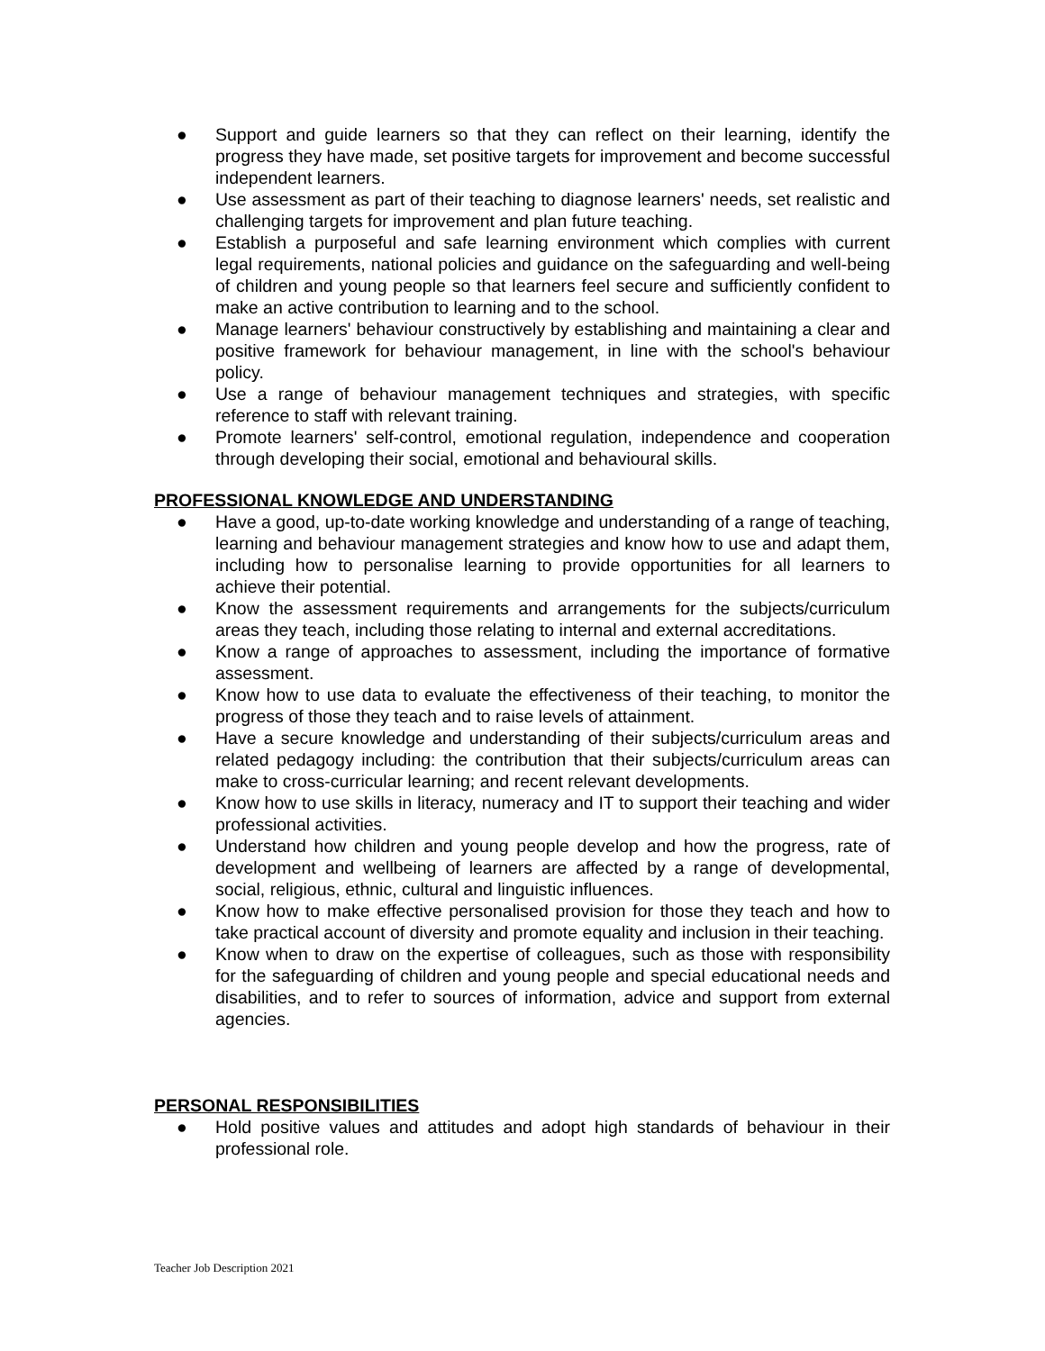● Support and guide learners so that they can reflect on their learning, identify the progress they have made, set positive targets for improvement and become successful independent learners.
● Use assessment as part of their teaching to diagnose learners' needs, set realistic and challenging targets for improvement and plan future teaching.
● Establish a purposeful and safe learning environment which complies with current legal requirements, national policies and guidance on the safeguarding and well-being of children and young people so that learners feel secure and sufficiently confident to make an active contribution to learning and to the school.
● Manage learners' behaviour constructively by establishing and maintaining a clear and positive framework for behaviour management, in line with the school's behaviour policy.
● Use a range of behaviour management techniques and strategies, with specific reference to staff with relevant training.
● Promote learners' self-control, emotional regulation, independence and cooperation through developing their social, emotional and behavioural skills.
PROFESSIONAL KNOWLEDGE AND UNDERSTANDING
● Have a good, up-to-date working knowledge and understanding of a range of teaching, learning and behaviour management strategies and know how to use and adapt them, including how to personalise learning to provide opportunities for all learners to achieve their potential.
● Know the assessment requirements and arrangements for the subjects/curriculum areas they teach, including those relating to internal and external accreditations.
● Know a range of approaches to assessment, including the importance of formative assessment.
● Know how to use data to evaluate the effectiveness of their teaching, to monitor the progress of those they teach and to raise levels of attainment.
● Have a secure knowledge and understanding of their subjects/curriculum areas and related pedagogy including: the contribution that their subjects/curriculum areas can make to cross-curricular learning; and recent relevant developments.
● Know how to use skills in literacy, numeracy and IT to support their teaching and wider professional activities.
● Understand how children and young people develop and how the progress, rate of development and wellbeing of learners are affected by a range of developmental, social, religious, ethnic, cultural and linguistic influences.
● Know how to make effective personalised provision for those they teach and how to take practical account of diversity and promote equality and inclusion in their teaching.
● Know when to draw on the expertise of colleagues, such as those with responsibility for the safeguarding of children and young people and special educational needs and disabilities, and to refer to sources of information, advice and support from external agencies.
PERSONAL RESPONSIBILITIES
● Hold positive values and attitudes and adopt high standards of behaviour in their professional role.
Teacher Job Description 2021